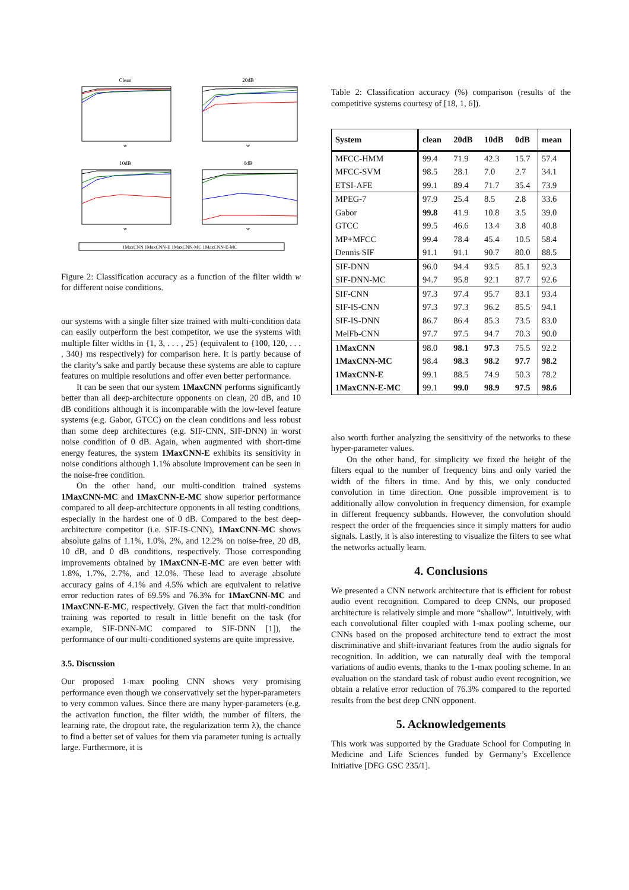Clean
20dB
10dB
0dB
w
w
w
w
1MaxCNN 1MaxCNN-E 1MaxCNN-MC 1MaxCNN-E-MC
Figure 2: Classification accuracy as a function of the filter width w for different noise conditions.
our systems with a single filter size trained with multi-condition data can easily outperform the best competitor, we use the systems with multiple filter widths in {1, 3, . . . , 25} (equivalent to {100, 120, . . . , 340} ms respectively) for comparison here. It is partly because of the clarity’s sake and partly because these systems are able to capture features on multiple resolutions and offer even better performance.
It can be seen that our system 1MaxCNN performs significantly better than all deep-architecture opponents on clean, 20 dB, and 10 dB conditions although it is incomparable with the low-level feature systems (e.g. Gabor, GTCC) on the clean conditions and less robust than some deep architectures (e.g. SIF-CNN, SIF-DNN) in worst noise condition of 0 dB. Again, when augmented with short-time energy features, the system 1MaxCNN-E exhibits its sensitivity in noise conditions although 1.1% absolute improvement can be seen in the noise-free condition.
On the other hand, our multi-condition trained systems 1MaxCNN-MC and 1MaxCNN-E-MC show superior performance compared to all deep-architecture opponents in all testing conditions, especially in the hardest one of 0 dB. Compared to the best deep-architecture competitor (i.e. SIF-IS-CNN), 1MaxCNN-MC shows absolute gains of 1.1%, 1.0%, 2%, and 12.2% on noise-free, 20 dB, 10 dB, and 0 dB conditions, respectively. Those corresponding improvements obtained by 1MaxCNN-E-MC are even better with 1.8%, 1.7%, 2.7%, and 12.0%. These lead to average absolute accuracy gains of 4.1% and 4.5% which are equivalent to relative error reduction rates of 69.5% and 76.3% for 1MaxCNN-MC and 1MaxCNN-E-MC, respectively. Given the fact that multi-condition training was reported to result in little benefit on the task (for example, SIF-DNN-MC compared to SIF-DNN [1]), the performance of our multi-conditioned systems are quite impressive.
3.5. Discussion
Our proposed 1-max pooling CNN shows very promising performance even though we conservatively set the hyper-parameters to very common values. Since there are many hyper-parameters (e.g. the activation function, the filter width, the number of filters, the learning rate, the dropout rate, the regularization term λ), the chance to find a better set of values for them via parameter tuning is actually large. Furthermore, it is
Table 2: Classification accuracy (%) comparison (results of the competitive systems courtesy of [18, 1, 6]).
| System | clean | 20dB | 10dB | 0dB | mean |
| --- | --- | --- | --- | --- | --- |
| MFCC-HMM | 99.4 | 71.9 | 42.3 | 15.7 | 57.4 |
| MFCC-SVM | 98.5 | 28.1 | 7.0 | 2.7 | 34.1 |
| ETSI-AFE | 99.1 | 89.4 | 71.7 | 35.4 | 73.9 |
| MPEG-7 | 97.9 | 25.4 | 8.5 | 2.8 | 33.6 |
| Gabor | 99.8 | 41.9 | 10.8 | 3.5 | 39.0 |
| GTCC | 99.5 | 46.6 | 13.4 | 3.8 | 40.8 |
| MP+MFCC | 99.4 | 78.4 | 45.4 | 10.5 | 58.4 |
| Dennis SIF | 91.1 | 91.1 | 90.7 | 80.0 | 88.5 |
| SIF-DNN | 96.0 | 94.4 | 93.5 | 85.1 | 92.3 |
| SIF-DNN-MC | 94.7 | 95.8 | 92.1 | 87.7 | 92.6 |
| SIF-CNN | 97.3 | 97.4 | 95.7 | 83.1 | 93.4 |
| SIF-IS-CNN | 97.3 | 97.3 | 96.2 | 85.5 | 94.1 |
| SIF-IS-DNN | 86.7 | 86.4 | 85.3 | 73.5 | 83.0 |
| MelFb-CNN | 97.7 | 97.5 | 94.7 | 70.3 | 90.0 |
| 1MaxCNN | 98.0 | 98.1 | 97.3 | 75.5 | 92.2 |
| 1MaxCNN-MC | 98.4 | 98.3 | 98.2 | 97.7 | 98.2 |
| 1MaxCNN-E | 99.1 | 88.5 | 74.9 | 50.3 | 78.2 |
| 1MaxCNN-E-MC | 99.1 | 99.0 | 98.9 | 97.5 | 98.6 |
also worth further analyzing the sensitivity of the networks to these hyper-parameter values.
On the other hand, for simplicity we fixed the height of the filters equal to the number of frequency bins and only varied the width of the filters in time. And by this, we only conducted convolution in time direction. One possible improvement is to additionally allow convolution in frequency dimension, for example in different frequency subbands. However, the convolution should respect the order of the frequencies since it simply matters for audio signals. Lastly, it is also interesting to visualize the filters to see what the networks actually learn.
4. Conclusions
We presented a CNN network architecture that is efficient for robust audio event recognition. Compared to deep CNNs, our proposed architecture is relatively simple and more “shallow”. Intuitively, with each convolutional filter coupled with 1-max pooling scheme, our CNNs based on the proposed architecture tend to extract the most discriminative and shift-invariant features from the audio signals for recognition. In addition, we can naturally deal with the temporal variations of audio events, thanks to the 1-max pooling scheme. In an evaluation on the standard task of robust audio event recognition, we obtain a relative error reduction of 76.3% compared to the reported results from the best deep CNN opponent.
5. Acknowledgements
This work was supported by the Graduate School for Computing in Medicine and Life Sciences funded by Germany’s Excellence Initiative [DFG GSC 235/1].